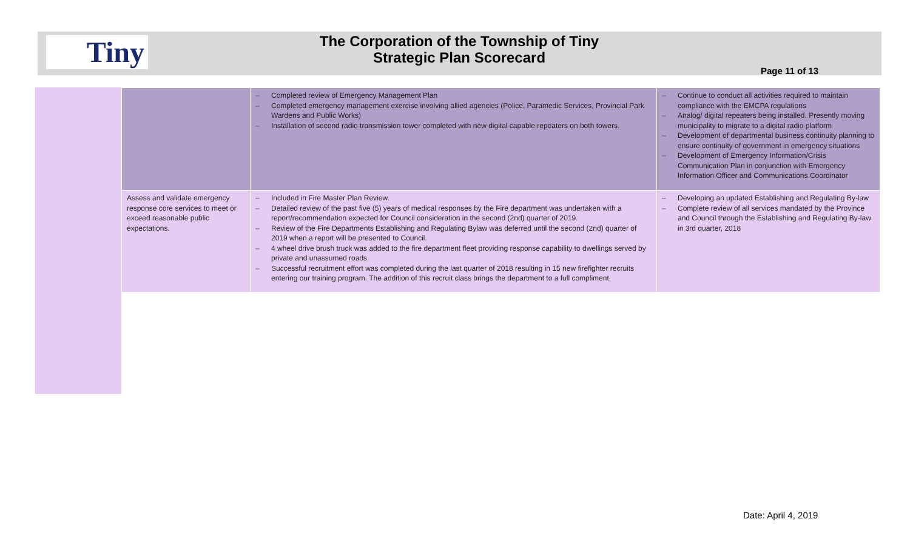Tiny
The Corporation of the Township of Tiny
Strategic Plan Scorecard
Page 11 of 13
| | – Completed review of Emergency Management Plan – Completed emergency management exercise involving allied agencies (Police, Paramedic Services, Provincial Park Wardens and Public Works) – Installation of second radio transmission tower completed with new digital capable repeaters on both towers. | – Continue to conduct all activities required to maintain compliance with the EMCPA regulations – Analog/ digital repeaters being installed. Presently moving municipality to migrate to a digital radio platform – Development of departmental business continuity planning to ensure continuity of government in emergency situations – Development of Emergency Information/Crisis Communication Plan in conjunction with Emergency Information Officer and Communications Coordinator |
| Assess and validate emergency response core services to meet or exceed reasonable public expectations. | – Included in Fire Master Plan Review. – Detailed review of the past five (5) years of medical responses by the Fire department was undertaken with a report/recommendation expected for Council consideration in the second (2nd) quarter of 2019. – Review of the Fire Departments Establishing and Regulating Bylaw was deferred until the second (2nd) quarter of 2019 when a report will be presented to Council. – 4 wheel drive brush truck was added to the fire department fleet providing response capability to dwellings served by private and unassumed roads. – Successful recruitment effort was completed during the last quarter of 2018 resulting in 15 new firefighter recruits entering our training program. The addition of this recruit class brings the department to a full compliment. | – Developing an updated Establishing and Regulating By-law – Complete review of all services mandated by the Province and Council through the Establishing and Regulating By-law in 3rd quarter, 2018 |
Date: April 4, 2019